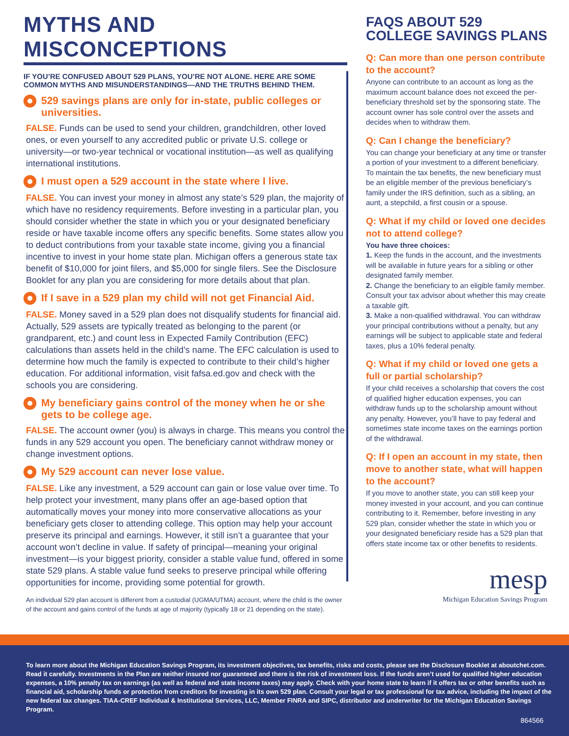MYTHS AND MISCONCEPTIONS
IF YOU’RE CONFUSED ABOUT 529 PLANS, YOU’RE NOT ALONE. HERE ARE SOME COMMON MYTHS AND MISUNDERSTANDINGS—AND THE TRUTHS BEHIND THEM.
529 savings plans are only for in-state, public colleges or universities.
FALSE. Funds can be used to send your children, grandchildren, other loved ones, or even yourself to any accredited public or private U.S. college or university—or two-year technical or vocational institution—as well as qualifying international institutions.
I must open a 529 account in the state where I live.
FALSE. You can invest your money in almost any state’s 529 plan, the majority of which have no residency requirements. Before investing in a particular plan, you should consider whether the state in which you or your designated beneficiary reside or have taxable income offers any specific benefits. Some states allow you to deduct contributions from your taxable state income, giving you a financial incentive to invest in your home state plan. Michigan offers a generous state tax benefit of $10,000 for joint filers, and $5,000 for single filers. See the Disclosure Booklet for any plan you are considering for more details about that plan.
If I save in a 529 plan my child will not get Financial Aid.
FALSE. Money saved in a 529 plan does not disqualify students for financial aid. Actually, 529 assets are typically treated as belonging to the parent (or grandparent, etc.) and count less in Expected Family Contribution (EFC) calculations than assets held in the child’s name. The EFC calculation is used to determine how much the family is expected to contribute to their child’s higher education. For additional information, visit fafsa.ed.gov and check with the schools you are considering.
My beneficiary gains control of the money when he or she gets to be college age.
FALSE. The account owner (you) is always in charge. This means you control the funds in any 529 account you open. The beneficiary cannot withdraw money or change investment options.
My 529 account can never lose value.
FALSE. Like any investment, a 529 account can gain or lose value over time. To help protect your investment, many plans offer an age-based option that automatically moves your money into more conservative allocations as your beneficiary gets closer to attending college. This option may help your account preserve its principal and earnings. However, it still isn’t a guarantee that your account won’t decline in value. If safety of principal—meaning your original investment—is your biggest priority, consider a stable value fund, offered in some state 529 plans. A stable value fund seeks to preserve principal while offering opportunities for income, providing some potential for growth.
An individual 529 plan account is different from a custodial (UGMA/UTMA) account, where the child is the owner of the account and gains control of the funds at age of majority (typically 18 or 21 depending on the state).
FAQS ABOUT 529
COLLEGE SAVINGS PLANS
Q: Can more than one person contribute to the account?
Anyone can contribute to an account as long as the maximum account balance does not exceed the per-beneficiary threshold set by the sponsoring state. The account owner has sole control over the assets and decides when to withdraw them.
Q: Can I change the beneficiary?
You can change your beneficiary at any time or transfer a portion of your investment to a different beneficiary. To maintain the tax benefits, the new beneficiary must be an eligible member of the previous beneficiary’s family under the IRS definition, such as a sibling, an aunt, a stepchild, a first cousin or a spouse.
Q: What if my child or loved one decides not to attend college?
You have three choices:
1. Keep the funds in the account, and the investments will be available in future years for a sibling or other designated family member.
2. Change the beneficiary to an eligible family member. Consult your tax advisor about whether this may create a taxable gift.
3. Make a non-qualified withdrawal. You can withdraw your principal contributions without a penalty, but any earnings will be subject to applicable state and federal taxes, plus a 10% federal penalty.
Q: What if my child or loved one gets a full or partial scholarship?
If your child receives a scholarship that covers the cost of qualified higher education expenses, you can withdraw funds up to the scholarship amount without any penalty. However, you’ll have to pay federal and sometimes state income taxes on the earnings portion of the withdrawal.
Q: If I open an account in my state, then move to another state, what will happen to the account?
If you move to another state, you can still keep your money invested in your account, and you can continue contributing to it. Remember, before investing in any 529 plan, consider whether the state in which you or your designated beneficiary reside has a 529 plan that offers state income tax or other benefits to residents.
mesp
Michigan Education Savings Program
To learn more about the Michigan Education Savings Program, its investment objectives, tax benefits, risks and costs, please see the Disclosure Booklet at aboutchet.com. Read it carefully. Investments in the Plan are neither insured nor guaranteed and there is the risk of investment loss. If the funds aren’t used for qualified higher education expenses, a 10% penalty tax on earnings (as well as federal and state income taxes) may apply. Check with your home state to learn if it offers tax or other benefits such as financial aid, scholarship funds or protection from creditors for investing in its own 529 plan. Consult your legal or tax professional for tax advice, including the impact of the new federal tax changes. TIAA-CREF Individual & Institutional Services, LLC, Member FINRA and SIPC, distributor and underwriter for the Michigan Education Savings Program.
864566